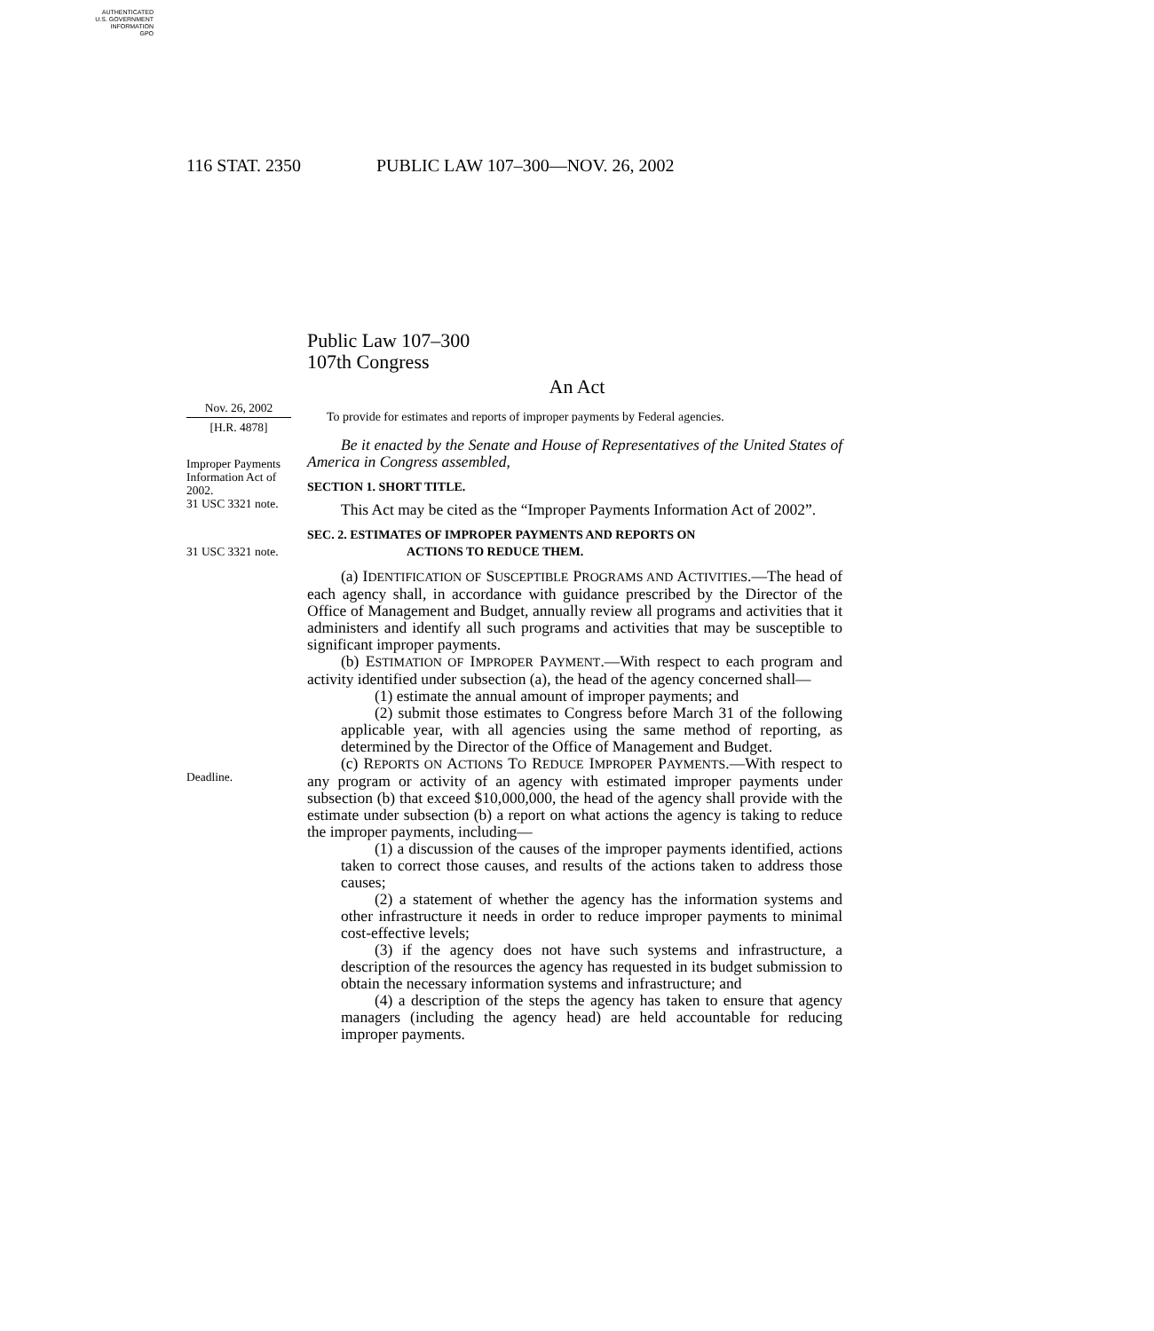AUTHENTICATED
U.S. GOVERNMENT
INFORMATION
GPO
116 STAT. 2350 PUBLIC LAW 107–300—NOV. 26, 2002
Public Law 107–300
107th Congress
An Act
Nov. 26, 2002
[H.R. 4878]
To provide for estimates and reports of improper payments by Federal agencies.
Improper Payments Information Act of 2002.
31 USC 3321 note.
31 USC 3321 note.
Deadline.
Be it enacted by the Senate and House of Representatives of the United States of America in Congress assembled,
SECTION 1. SHORT TITLE.
This Act may be cited as the “Improper Payments Information Act of 2002”.
SEC. 2. ESTIMATES OF IMPROPER PAYMENTS AND REPORTS ON
ACTIONS TO REDUCE THEM.
(a) IDENTIFICATION OF SUSCEPTIBLE PROGRAMS AND ACTIVITIES.—The head of each agency shall, in accordance with guidance prescribed by the Director of the Office of Management and Budget, annually review all programs and activities that it administers and identify all such programs and activities that may be susceptible to significant improper payments.
(b) ESTIMATION OF IMPROPER PAYMENT.—With respect to each program and activity identified under subsection (a), the head of the agency concerned shall—
(1) estimate the annual amount of improper payments; and
(2) submit those estimates to Congress before March 31 of the following applicable year, with all agencies using the same method of reporting, as determined by the Director of the Office of Management and Budget.
(c) REPORTS ON ACTIONS TO REDUCE IMPROPER PAYMENTS.—With respect to any program or activity of an agency with estimated improper payments under subsection (b) that exceed $10,000,000, the head of the agency shall provide with the estimate under subsection (b) a report on what actions the agency is taking to reduce the improper payments, including—
(1) a discussion of the causes of the improper payments identified, actions taken to correct those causes, and results of the actions taken to address those causes;
(2) a statement of whether the agency has the information systems and other infrastructure it needs in order to reduce improper payments to minimal cost-effective levels;
(3) if the agency does not have such systems and infrastructure, a description of the resources the agency has requested in its budget submission to obtain the necessary information systems and infrastructure; and
(4) a description of the steps the agency has taken to ensure that agency managers (including the agency head) are held accountable for reducing improper payments.